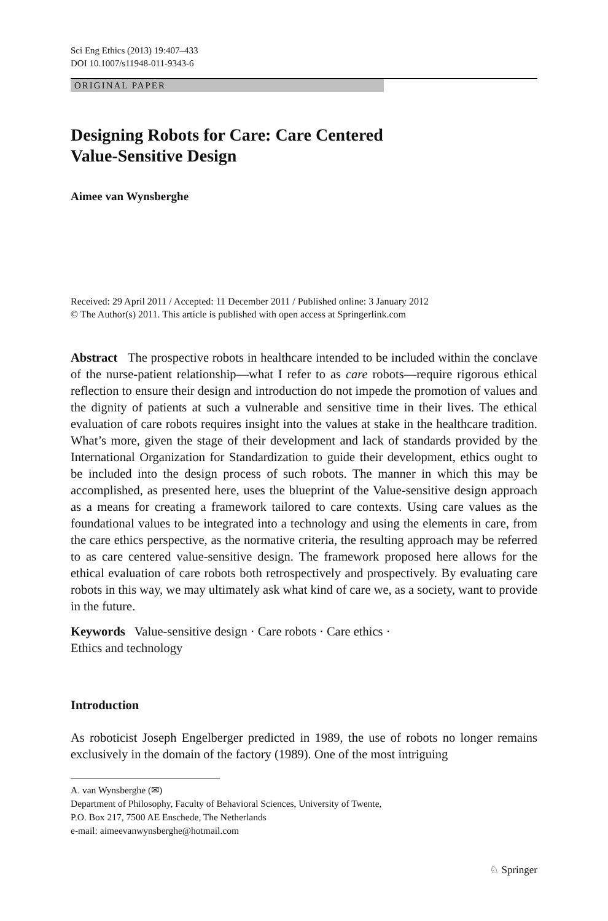Sci Eng Ethics (2013) 19:407–433
DOI 10.1007/s11948-011-9343-6
ORIGINAL PAPER
Designing Robots for Care: Care Centered
Value-Sensitive Design
Aimee van Wynsberghe
Received: 29 April 2011 / Accepted: 11 December 2011 / Published online: 3 January 2012
© The Author(s) 2011. This article is published with open access at Springerlink.com
Abstract The prospective robots in healthcare intended to be included within the conclave of the nurse-patient relationship—what I refer to as care robots—require rigorous ethical reflection to ensure their design and introduction do not impede the promotion of values and the dignity of patients at such a vulnerable and sensitive time in their lives. The ethical evaluation of care robots requires insight into the values at stake in the healthcare tradition. What’s more, given the stage of their development and lack of standards provided by the International Organization for Standardization to guide their development, ethics ought to be included into the design process of such robots. The manner in which this may be accomplished, as presented here, uses the blueprint of the Value-sensitive design approach as a means for creating a framework tailored to care contexts. Using care values as the foundational values to be integrated into a technology and using the elements in care, from the care ethics perspective, as the normative criteria, the resulting approach may be referred to as care centered value-sensitive design. The framework proposed here allows for the ethical evaluation of care robots both retrospectively and prospectively. By evaluating care robots in this way, we may ultimately ask what kind of care we, as a society, want to provide in the future.
Keywords Value-sensitive design · Care robots · Care ethics ·
Ethics and technology
Introduction
As roboticist Joseph Engelberger predicted in 1989, the use of robots no longer remains exclusively in the domain of the factory (1989). One of the most intriguing
A. van Wynsberghe (✉)
Department of Philosophy, Faculty of Behavioral Sciences, University of Twente,
P.O. Box 217, 7500 AE Enschede, The Netherlands
e-mail: aimeevanwynsberghe@hotmail.com
♘ Springer